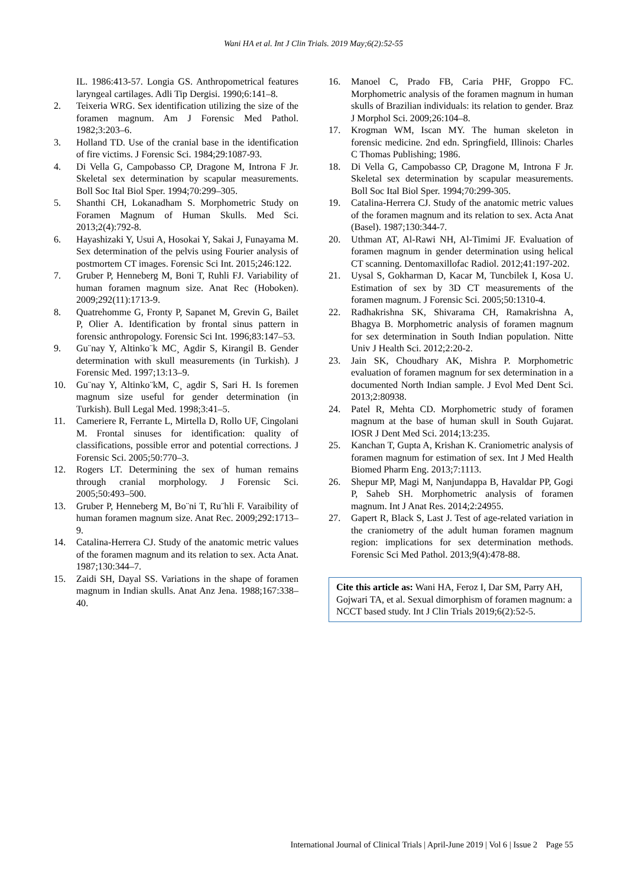Wani HA et al. Int J Clin Trials. 2019 May;6(2):52-55
IL. 1986:413-57. Longia GS. Anthropometrical features laryngeal cartilages. Adli Tip Dergisi. 1990;6:141–8.
2. Teixeria WRG. Sex identification utilizing the size of the foramen magnum. Am J Forensic Med Pathol. 1982;3:203–6.
3. Holland TD. Use of the cranial base in the identification of fire victims. J Forensic Sci. 1984;29:1087-93.
4. Di Vella G, Campobasso CP, Dragone M, Introna F Jr. Skeletal sex determination by scapular measurements. Boll Soc Ital Biol Sper. 1994;70:299–305.
5. Shanthi CH, Lokanadham S. Morphometric Study on Foramen Magnum of Human Skulls. Med Sci. 2013;2(4):792-8.
6. Hayashizaki Y, Usui A, Hosokai Y, Sakai J, Funayama M. Sex determination of the pelvis using Fourier analysis of postmortem CT images. Forensic Sci Int. 2015;246:122.
7. Gruber P, Henneberg M, Boni T, Ruhli FJ. Variability of human foramen magnum size. Anat Rec (Hoboken). 2009;292(11):1713-9.
8. Quatrehomme G, Fronty P, Sapanet M, Grevin G, Bailet P, Olier A. Identification by frontal sinus pattern in forensic anthropology. Forensic Sci Int. 1996;83:147–53.
9. Gu¨nay Y, Altinko¨k MC¸ Agdir S, Kirangil B. Gender determination with skull measurements (in Turkish). J Forensic Med. 1997;13:13–9.
10. Gu¨nay Y, Altinko¨kM, C¸ agdir S, Sari H. Is foremen magnum size useful for gender determination (in Turkish). Bull Legal Med. 1998;3:41–5.
11. Cameriere R, Ferrante L, Mirtella D, Rollo UF, Cingolani M. Frontal sinuses for identification: quality of classifications, possible error and potential corrections. J Forensic Sci. 2005;50:770–3.
12. Rogers LT. Determining the sex of human remains through cranial morphology. J Forensic Sci. 2005;50:493–500.
13. Gruber P, Henneberg M, Bo¨ni T, Ru¨hli F. Varaibility of human foramen magnum size. Anat Rec. 2009;292:1713–9.
14. Catalina-Herrera CJ. Study of the anatomic metric values of the foramen magnum and its relation to sex. Acta Anat. 1987;130:344–7.
15. Zaidi SH, Dayal SS. Variations in the shape of foramen magnum in Indian skulls. Anat Anz Jena. 1988;167:338–40.
16. Manoel C, Prado FB, Caria PHF, Groppo FC. Morphometric analysis of the foramen magnum in human skulls of Brazilian individuals: its relation to gender. Braz J Morphol Sci. 2009;26:104–8.
17. Krogman WM, Iscan MY. The human skeleton in forensic medicine. 2nd edn. Springfield, Illinois: Charles C Thomas Publishing; 1986.
18. Di Vella G, Campobasso CP, Dragone M, Introna F Jr. Skeletal sex determination by scapular measurements. Boll Soc Ital Biol Sper. 1994;70:299-305.
19. Catalina‑Herrera CJ. Study of the anatomic metric values of the foramen magnum and its relation to sex. Acta Anat (Basel). 1987;130:344-7.
20. Uthman AT, Al‑Rawi NH, Al‑Timimi JF. Evaluation of foramen magnum in gender determination using helical CT scanning. Dentomaxillofac Radiol. 2012;41:197-202.
21. Uysal S, Gokharman D, Kacar M, Tuncbilek I, Kosa U. Estimation of sex by 3D CT measurements of the foramen magnum. J Forensic Sci. 2005;50:1310-4.
22. Radhakrishna SK, Shivarama CH, Ramakrishna A, Bhagya B. Morphometric analysis of foramen magnum for sex determination in South Indian population. Nitte Univ J Health Sci. 2012;2:20-2.
23. Jain SK, Choudhary AK, Mishra P. Morphometric evaluation of foramen magnum for sex determination in a documented North Indian sample. J Evol Med Dent Sci. 2013;2:80938.
24. Patel R, Mehta CD. Morphometric study of foramen magnum at the base of human skull in South Gujarat. IOSR J Dent Med Sci. 2014;13:235.
25. Kanchan T, Gupta A, Krishan K. Craniometric analysis of foramen magnum for estimation of sex. Int J Med Health Biomed Pharm Eng. 2013;7:1113.
26. Shepur MP, Magi M, Nanjundappa B, Havaldar PP, Gogi P, Saheb SH. Morphometric analysis of foramen magnum. Int J Anat Res. 2014;2:24955.
27. Gapert R, Black S, Last J. Test of age-related variation in the craniometry of the adult human foramen magnum region: implications for sex determination methods. Forensic Sci Med Pathol. 2013;9(4):478-88.
Cite this article as: Wani HA, Feroz I, Dar SM, Parry AH, Gojwari TA, et al. Sexual dimorphism of foramen magnum: a NCCT based study. Int J Clin Trials 2019;6(2):52-5.
International Journal of Clinical Trials | April-June 2019 | Vol 6 | Issue 2 Page 55